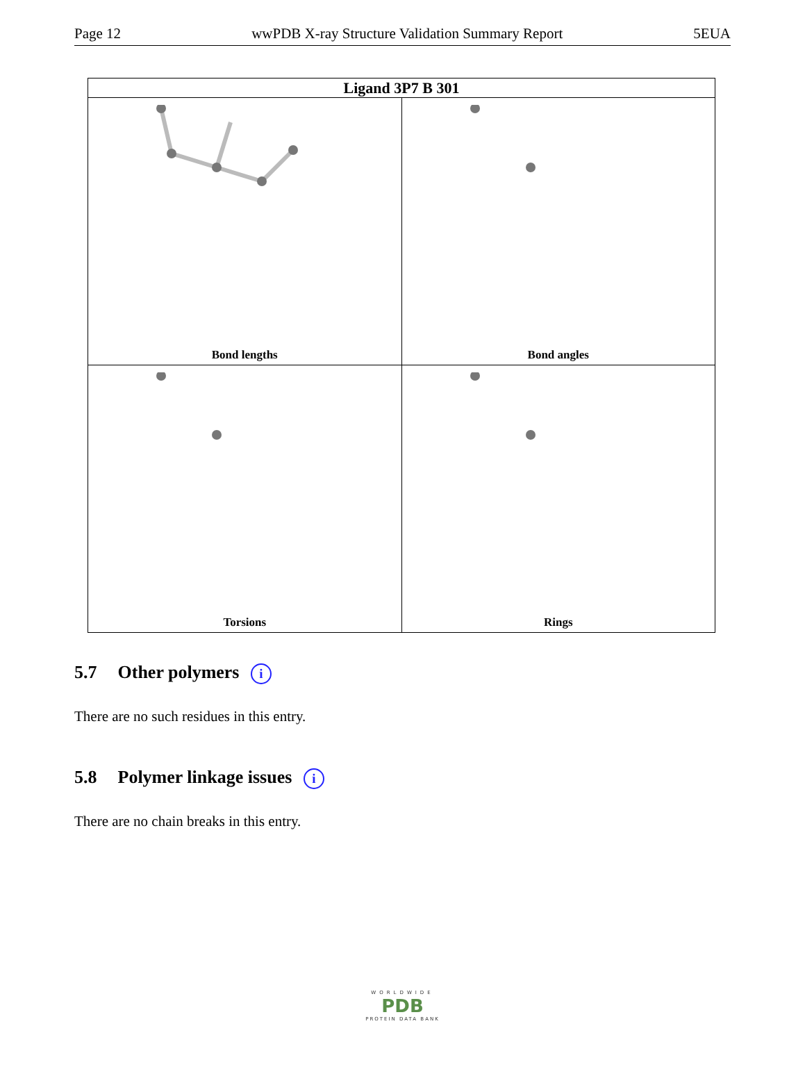Page 12 wwPDB X-ray Structure Validation Summary Report 5EUA
| Ligand 3P7 B 301 | |
| --- | --- |
| Bond lengths | Bond angles |
| Torsions | Rings |
5.7 Other polymers i
There are no such residues in this entry.
5.8 Polymer linkage issues i
There are no chain breaks in this entry.
WORLDWIDE
PDB
PROTEIN DATA BANK